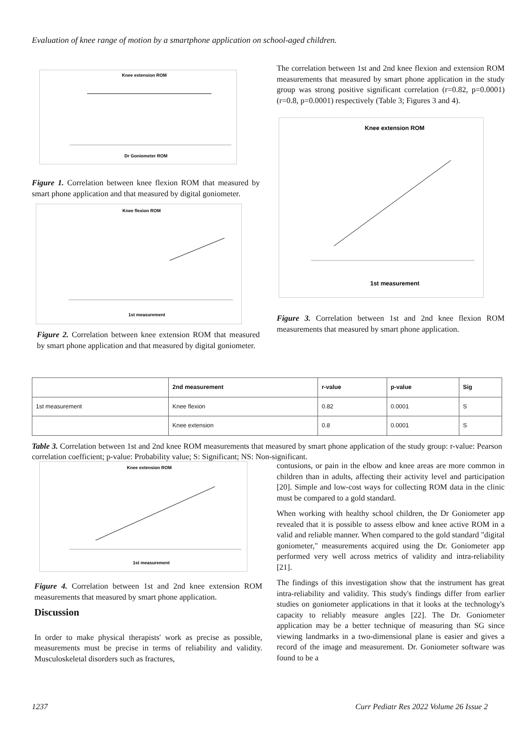Evaluation of knee range of motion by a smartphone application on school-aged children.
Knee extension ROM
Dr Goniometer ROM
Figure 1. Correlation between knee flexion ROM that measured by smart phone application and that measured by digital goniometer.
Knee flexion ROM
1st measurement
Figure 2. Correlation between knee extension ROM that measured by smart phone application and that measured by digital goniometer.
The correlation between 1st and 2nd knee flexion and extension ROM measurements that measured by smart phone application in the study group was strong positive significant correlation (r=0.82, p=0.0001) (r=0.8, p=0.0001) respectively (Table 3; Figures 3 and 4).
Knee extension ROM
1st measurement
Figure 3. Correlation between 1st and 2nd knee flexion ROM measurements that measured by smart phone application.
| | 2nd measurement | r-value | p-value | Sig |
| --- | --- | --- | --- | --- |
| 1st measurement | Knee flexion | 0.82 | 0.0001 | S |
| | Knee extension | 0.8 | 0.0001 | S |
Table 3. Correlation between 1st and 2nd knee ROM measurements that measured by smart phone application of the study group: r-value: Pearson correlation coefficient; p-value: Probability value; S: Significant; NS: Non-significant.
Knee extension ROM
1st measurement
Figure 4. Correlation between 1st and 2nd knee extension ROM measurements that measured by smart phone application.
Discussion
In order to make physical therapists' work as precise as possible, measurements must be precise in terms of reliability and validity. Musculoskeletal disorders such as fractures,
contusions, or pain in the elbow and knee areas are more common in children than in adults, affecting their activity level and participation [20]. Simple and low-cost ways for collecting ROM data in the clinic must be compared to a gold standard.
When working with healthy school children, the Dr Goniometer app revealed that it is possible to assess elbow and knee active ROM in a valid and reliable manner. When compared to the gold standard "digital goniometer," measurements acquired using the Dr. Goniometer app performed very well across metrics of validity and intra-reliability [21].
The findings of this investigation show that the instrument has great intra-reliability and validity. This study's findings differ from earlier studies on goniometer applications in that it looks at the technology's capacity to reliably measure angles [22]. The Dr. Goniometer application may be a better technique of measuring than SG since viewing landmarks in a two-dimensional plane is easier and gives a record of the image and measurement. Dr. Goniometer software was found to be a
1237
Curr Pediatr Res 2022 Volume 26 Issue 2